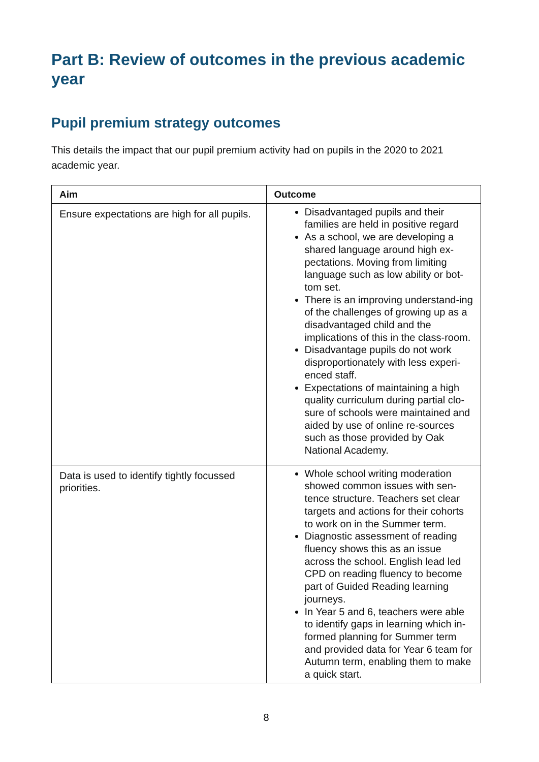Part B: Review of outcomes in the previous academic year
Pupil premium strategy outcomes
This details the impact that our pupil premium activity had on pupils in the 2020 to 2021 academic year.
| Aim | Outcome |
| --- | --- |
| Ensure expectations are high for all pupils. | Disadvantaged pupils and their families are held in positive regard As a school, we are developing a shared language around high ex-pectations. Moving from limiting language such as low ability or bot-tom set. There is an improving understand-ing of the challenges of growing up as a disadvantaged child and the implications of this in the class-room. Disadvantage pupils do not work disproportionately with less experi-enced staff. Expectations of maintaining a high quality curriculum during partial clo-sure of schools were maintained and aided by use of online re-sources such as those provided by Oak National Academy. |
| Data is used to identify tightly focussed priorities. | Whole school writing moderation showed common issues with sen-tence structure. Teachers set clear targets and actions for their cohorts to work on in the Summer term. Diagnostic assessment of reading fluency shows this as an issue across the school. English lead led CPD on reading fluency to become part of Guided Reading learning journeys. In Year 5 and 6, teachers were able to identify gaps in learning which in-formed planning for Summer term and provided data for Year 6 team for Autumn term, enabling them to make a quick start. |
8